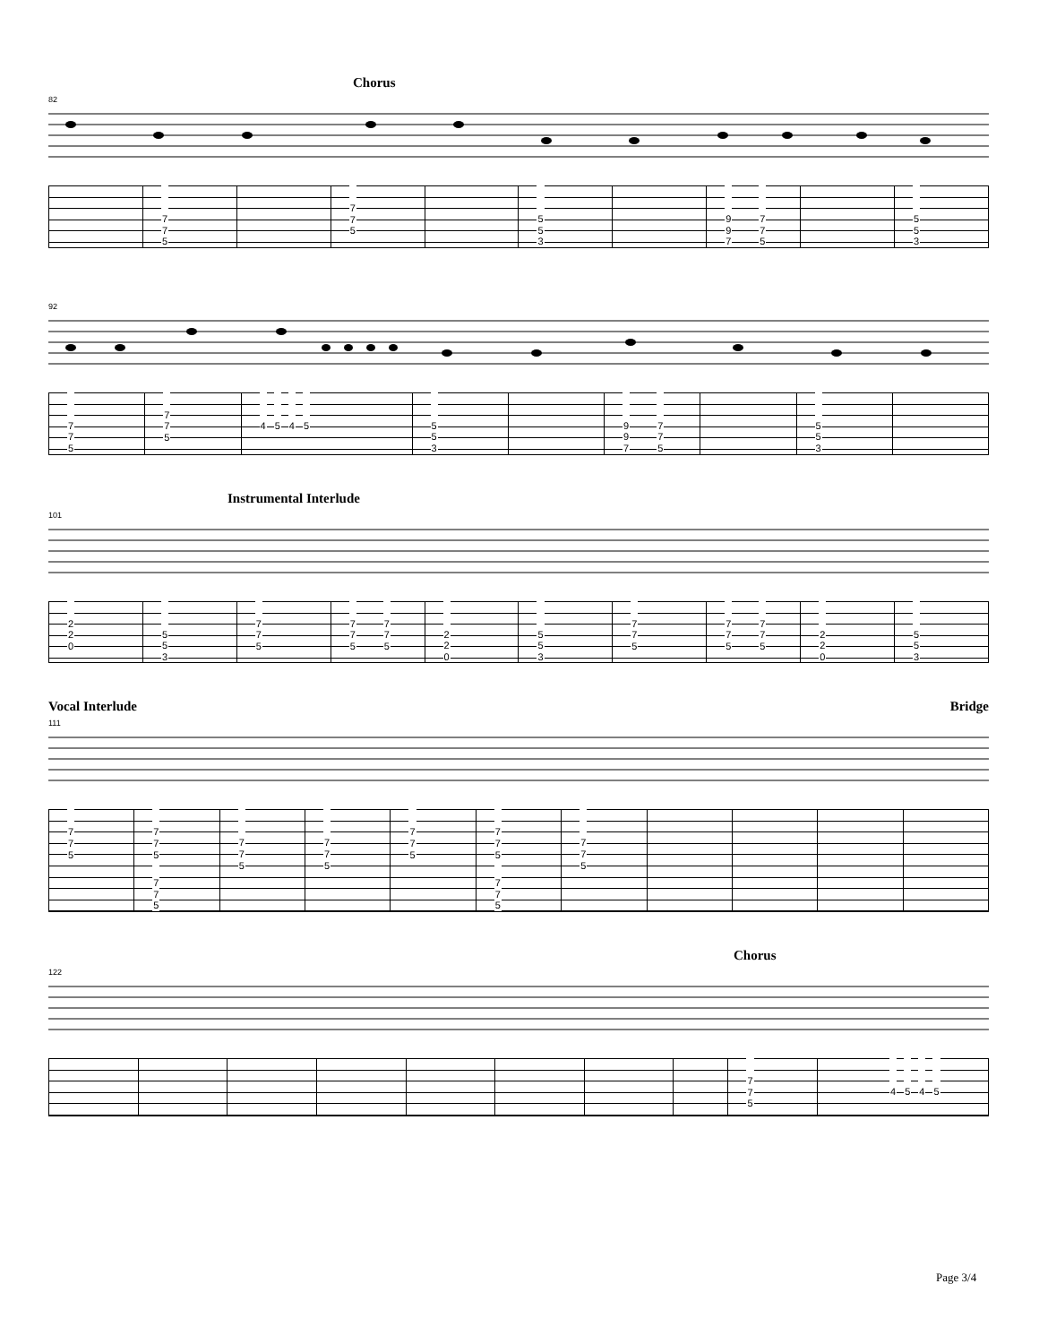Chorus
82
| | 7 7 5 | | 7 7 5 | | 5 5 3 | | 9 9 7 7 7 5 | | 5 5 3 |
92
| 7 7 5 | 7 7 5 | 4 5 4 5 | 5 5 3 | | 9 9 7 7 7 5 | | 5 5 3 | |
Instrumental Interlude
101
| 2 2 0 | 5 5 3 | 7 7 5 | 7 7 5 7 7 5 | 2 2 0 | 5 5 3 | 7 7 5 | 7 7 5 7 7 5 | 2 2 0 | 5 5 3 |
Vocal Interlude Bridge
111
| 7 7 5 | 7 7 5 7 7 5 | 7 7 5 | 7 7 5 | 7 7 5 | 7 7 5 7 7 5 | 7 7 5 | | | | |
Chorus
122
| | | | | | | | | 7 7 5 | 4 5 4 5 |
Page 3/4